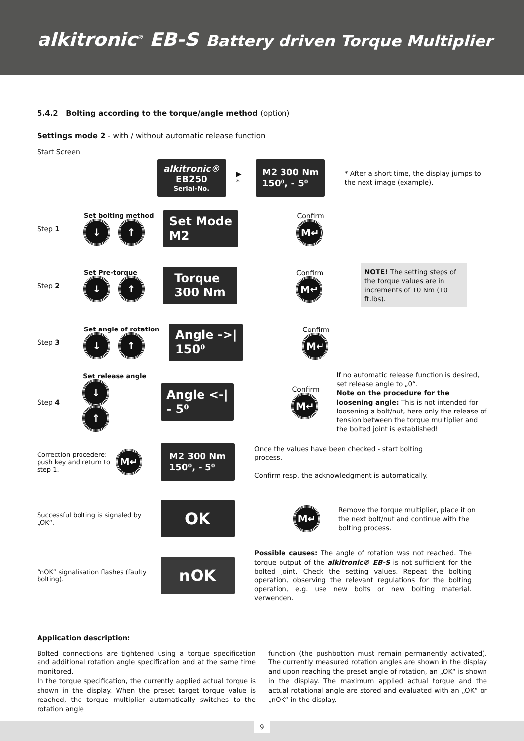alkitronic<sup>®</sup> EB-S Battery driven Torque Multiplier
5.4.2 Bolting according to the torque/angle method (option)
Settings mode 2 - with / without automatic release function
Start Screen
alkitronic®
EB250
Serial-No.
▶ *
M2 300 Nm
150⁰, - 5⁰
* After a short time, the display jumps to the next image (example).
Step 1
Set bolting method
↓ ↑
Set Mode
M2
Confirm
M↵
Step 2
Set Pre-torque
↓ ↑
Torque
300 Nm
Confirm
M↵
NOTE! The setting steps of the torque values are in increments of 10 Nm (10 ft.lbs).
Step 3
Set angle of rotation
↓ ↑
Angle ->|
150⁰
Confirm
M↵
Step 4
Set release angle
↓ ↑
Angle <-|
- 5⁰
Confirm
M↵
If no automatic release function is desired, set release angle to „0“.
Note on the procedure for the loosening angle: This is not intended for loosening a bolt/nut, here only the release of tension between the torque multiplier and the bolted joint is established!
Correction procedere: push key and return to step 1.
M↵
M2 300 Nm
150⁰, - 5⁰
Once the values have been checked - start bolting process.
Confirm resp. the acknowledgment is automatically.
Successful bolting is signaled by „OK“.
OK
M↵
Remove the torque multiplier, place it on the next bolt/nut and continue with the bolting process.
“nOK” signalisation flashes (faulty bolting).
nOK
Possible causes: The angle of rotation was not reached. The torque output of the alkitronic® EB-S is not sufficient for the bolted joint. Check the setting values. Repeat the bolting operation, observing the relevant regulations for the bolting operation, e.g. use new bolts or new bolting material. verwenden.
Application description:
Bolted connections are tightened using a torque specification and additional rotation angle specification and at the same time monitored.
In the torque specification, the currently applied actual torque is shown in the display. When the preset target torque value is reached, the torque multiplier automatically switches to the rotation angle
function (the pushbotton must remain permanently activated). The currently measured rotation angles are shown in the display and upon reaching the preset angle of rotation, an „OK“ is shown in the display. The maximum applied actual torque and the actual rotational angle are stored and evaluated with an „OK“ or „nOK“ in the display.
9